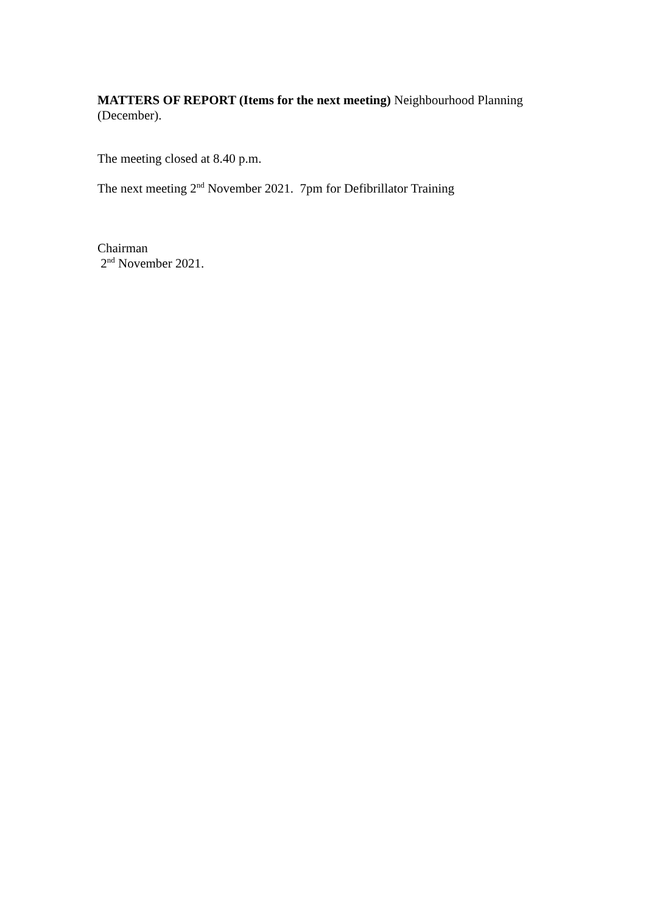MATTERS OF REPORT (Items for the next meeting) Neighbourhood Planning (December).
The meeting closed at 8.40 p.m.
The next meeting 2<sup>nd</sup> November 2021. 7pm for Defibrillator Training
Chairman
2<sup>nd</sup> November 2021.